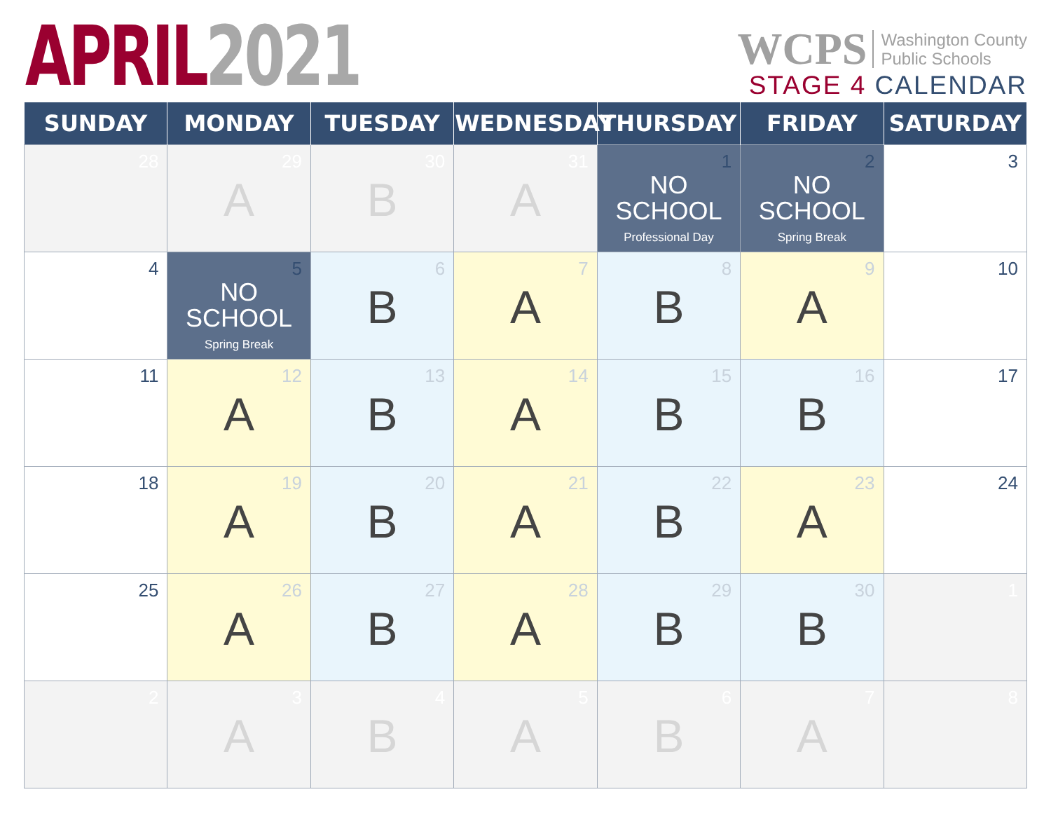APRIL 2021
WCPS Washington County
Public Schools
STAGE 4 CALENDAR
| SUNDAY | MONDAY | TUESDAY | WEDNESDAY | THURSDAY | FRIDAY | SATURDAY |
| --- | --- | --- | --- | --- | --- | --- |
| 28 | 29 A | 30 B | 31 A | 1 NO SCHOOL Professional Day | 2 NO SCHOOL Spring Break | 3 |
| 4 | 5 NO SCHOOL Spring Break | 6 B | 7 A | 8 B | 9 A | 10 |
| 11 | 12 A | 13 B | 14 A | 15 B | 16 B | 17 |
| 18 | 19 A | 20 B | 21 A | 22 B | 23 A | 24 |
| 25 | 26 A | 27 B | 28 A | 29 B | 30 B | 1 |
| 2 | 3 A | 4 B | 5 A | 6 B | 7 A | 8 |